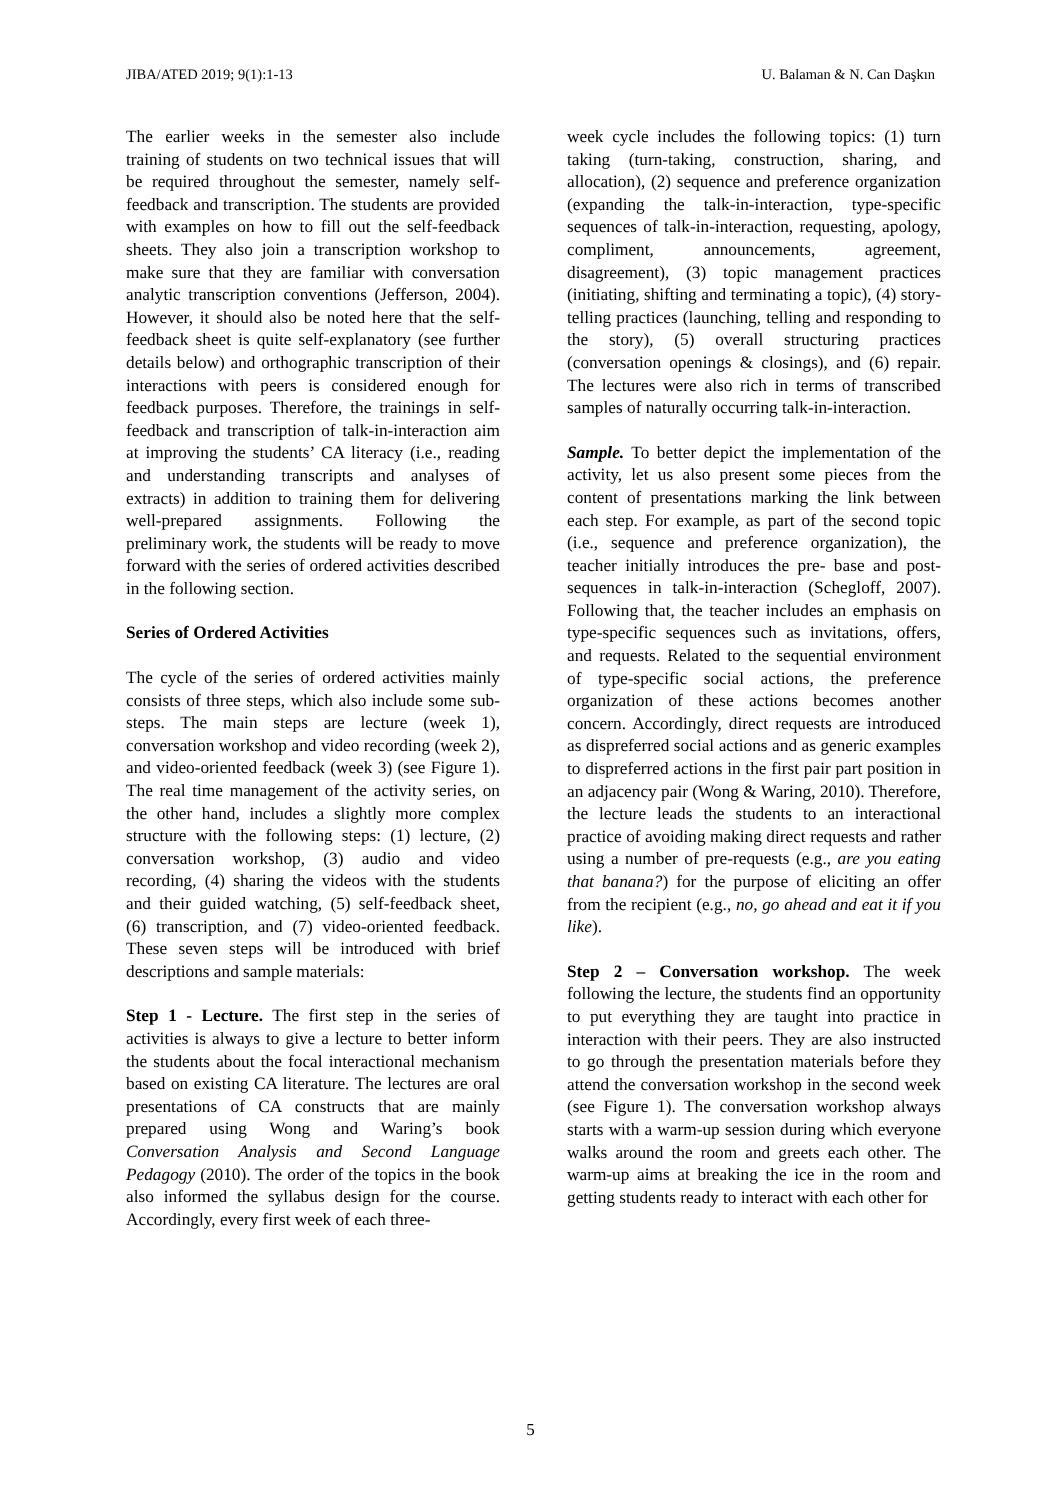JIBA/ATED 2019; 9(1):1-13 U. Balaman & N. Can Daşkın
The earlier weeks in the semester also include training of students on two technical issues that will be required throughout the semester, namely self-feedback and transcription. The students are provided with examples on how to fill out the self-feedback sheets. They also join a transcription workshop to make sure that they are familiar with conversation analytic transcription conventions (Jefferson, 2004). However, it should also be noted here that the self-feedback sheet is quite self-explanatory (see further details below) and orthographic transcription of their interactions with peers is considered enough for feedback purposes. Therefore, the trainings in self-feedback and transcription of talk-in-interaction aim at improving the students’ CA literacy (i.e., reading and understanding transcripts and analyses of extracts) in addition to training them for delivering well-prepared assignments. Following the preliminary work, the students will be ready to move forward with the series of ordered activities described in the following section.
Series of Ordered Activities
The cycle of the series of ordered activities mainly consists of three steps, which also include some sub-steps. The main steps are lecture (week 1), conversation workshop and video recording (week 2), and video-oriented feedback (week 3) (see Figure 1). The real time management of the activity series, on the other hand, includes a slightly more complex structure with the following steps: (1) lecture, (2) conversation workshop, (3) audio and video recording, (4) sharing the videos with the students and their guided watching, (5) self-feedback sheet, (6) transcription, and (7) video-oriented feedback. These seven steps will be introduced with brief descriptions and sample materials:
Step 1 - Lecture. The first step in the series of activities is always to give a lecture to better inform the students about the focal interactional mechanism based on existing CA literature. The lectures are oral presentations of CA constructs that are mainly prepared using Wong and Waring’s book Conversation Analysis and Second Language Pedagogy (2010). The order of the topics in the book also informed the syllabus design for the course. Accordingly, every first week of each three-
week cycle includes the following topics: (1) turn taking (turn-taking, construction, sharing, and allocation), (2) sequence and preference organization (expanding the talk-in-interaction, type-specific sequences of talk-in-interaction, requesting, apology, compliment, announcements, agreement, disagreement), (3) topic management practices (initiating, shifting and terminating a topic), (4) story-telling practices (launching, telling and responding to the story), (5) overall structuring practices (conversation openings & closings), and (6) repair. The lectures were also rich in terms of transcribed samples of naturally occurring talk-in-interaction.
Sample. To better depict the implementation of the activity, let us also present some pieces from the content of presentations marking the link between each step. For example, as part of the second topic (i.e., sequence and preference organization), the teacher initially introduces the pre- base and post- sequences in talk-in-interaction (Schegloff, 2007). Following that, the teacher includes an emphasis on type-specific sequences such as invitations, offers, and requests. Related to the sequential environment of type-specific social actions, the preference organization of these actions becomes another concern. Accordingly, direct requests are introduced as dispreferred social actions and as generic examples to dispreferred actions in the first pair part position in an adjacency pair (Wong & Waring, 2010). Therefore, the lecture leads the students to an interactional practice of avoiding making direct requests and rather using a number of pre-requests (e.g., are you eating that banana?) for the purpose of eliciting an offer from the recipient (e.g., no, go ahead and eat it if you like).
Step 2 – Conversation workshop. The week following the lecture, the students find an opportunity to put everything they are taught into practice in interaction with their peers. They are also instructed to go through the presentation materials before they attend the conversation workshop in the second week (see Figure 1). The conversation workshop always starts with a warm-up session during which everyone walks around the room and greets each other. The warm-up aims at breaking the ice in the room and getting students ready to interact with each other for
5